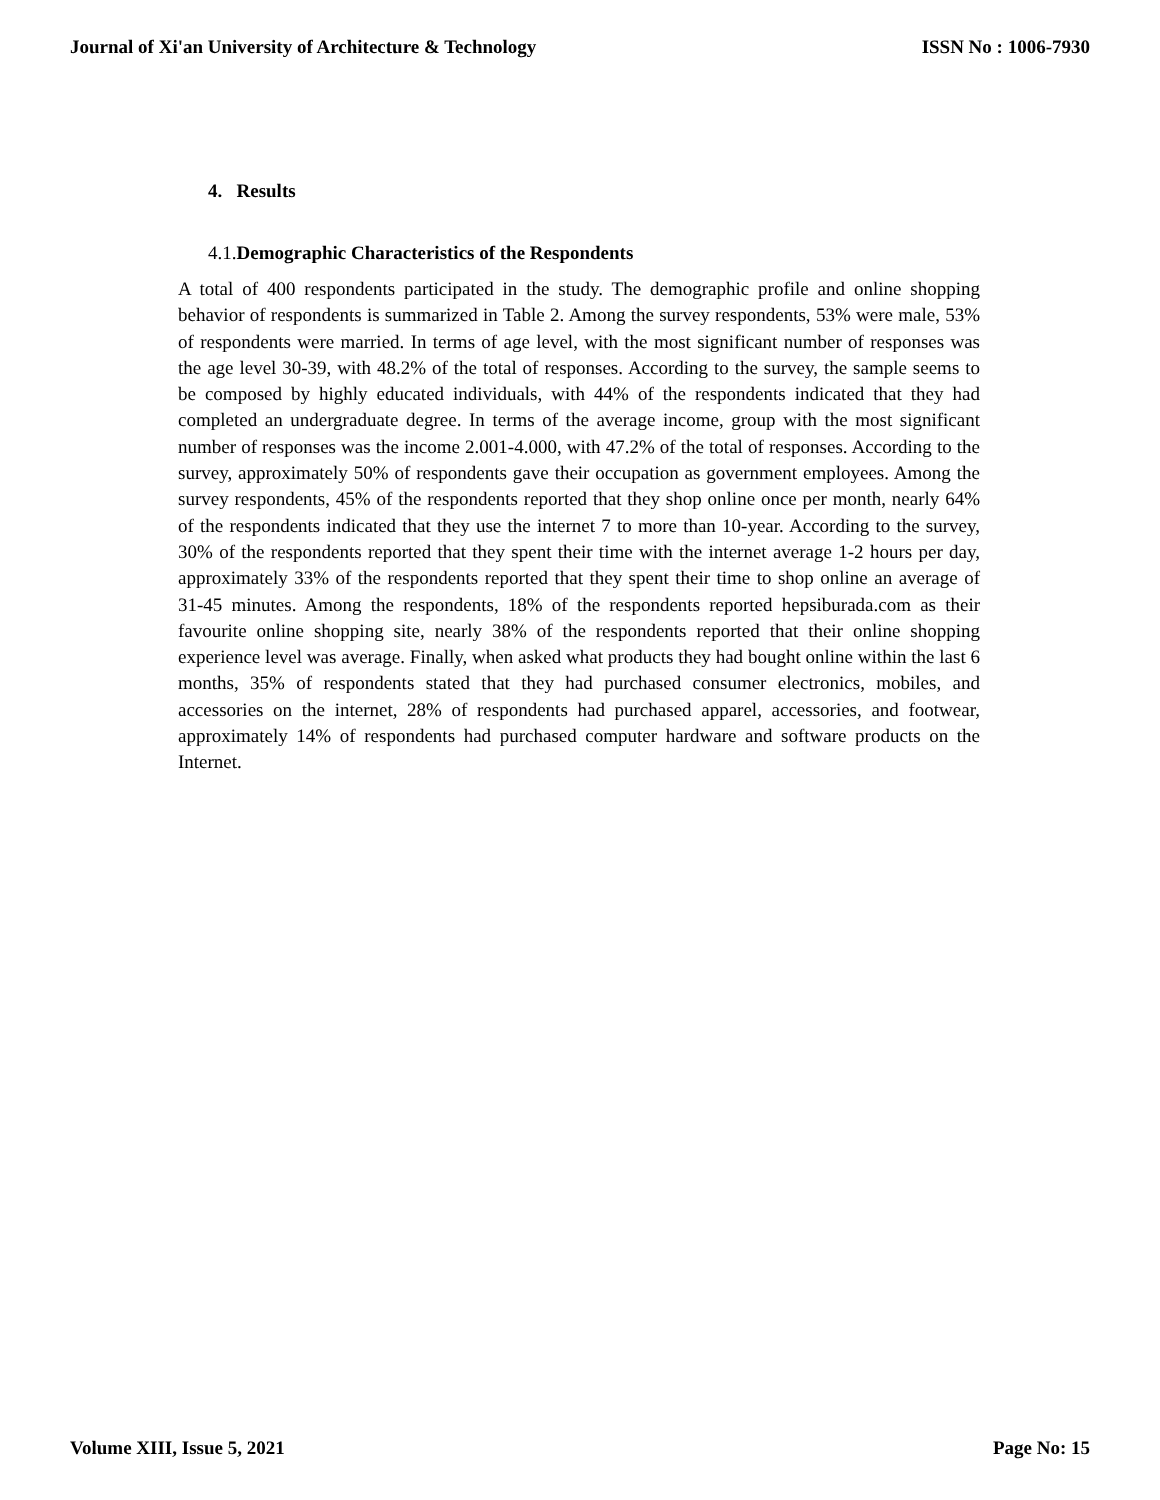Journal of Xi'an University of Architecture & Technology ISSN No : 1006-7930
4. Results
4.1.Demographic Characteristics of the Respondents
A total of 400 respondents participated in the study. The demographic profile and online shopping behavior of respondents is summarized in Table 2. Among the survey respondents, 53% were male, 53% of respondents were married. In terms of age level, with the most significant number of responses was the age level 30-39, with 48.2% of the total of responses. According to the survey, the sample seems to be composed by highly educated individuals, with 44% of the respondents indicated that they had completed an undergraduate degree. In terms of the average income, group with the most significant number of responses was the income 2.001-4.000, with 47.2% of the total of responses. According to the survey, approximately 50% of respondents gave their occupation as government employees. Among the survey respondents, 45% of the respondents reported that they shop online once per month, nearly 64% of the respondents indicated that they use the internet 7 to more than 10-year. According to the survey, 30% of the respondents reported that they spent their time with the internet average 1-2 hours per day, approximately 33% of the respondents reported that they spent their time to shop online an average of 31-45 minutes. Among the respondents, 18% of the respondents reported hepsiburada.com as their favourite online shopping site, nearly 38% of the respondents reported that their online shopping experience level was average. Finally, when asked what products they had bought online within the last 6 months, 35% of respondents stated that they had purchased consumer electronics, mobiles, and accessories on the internet, 28% of respondents had purchased apparel, accessories, and footwear, approximately 14% of respondents had purchased computer hardware and software products on the Internet.
Volume XIII, Issue 5, 2021 Page No: 15